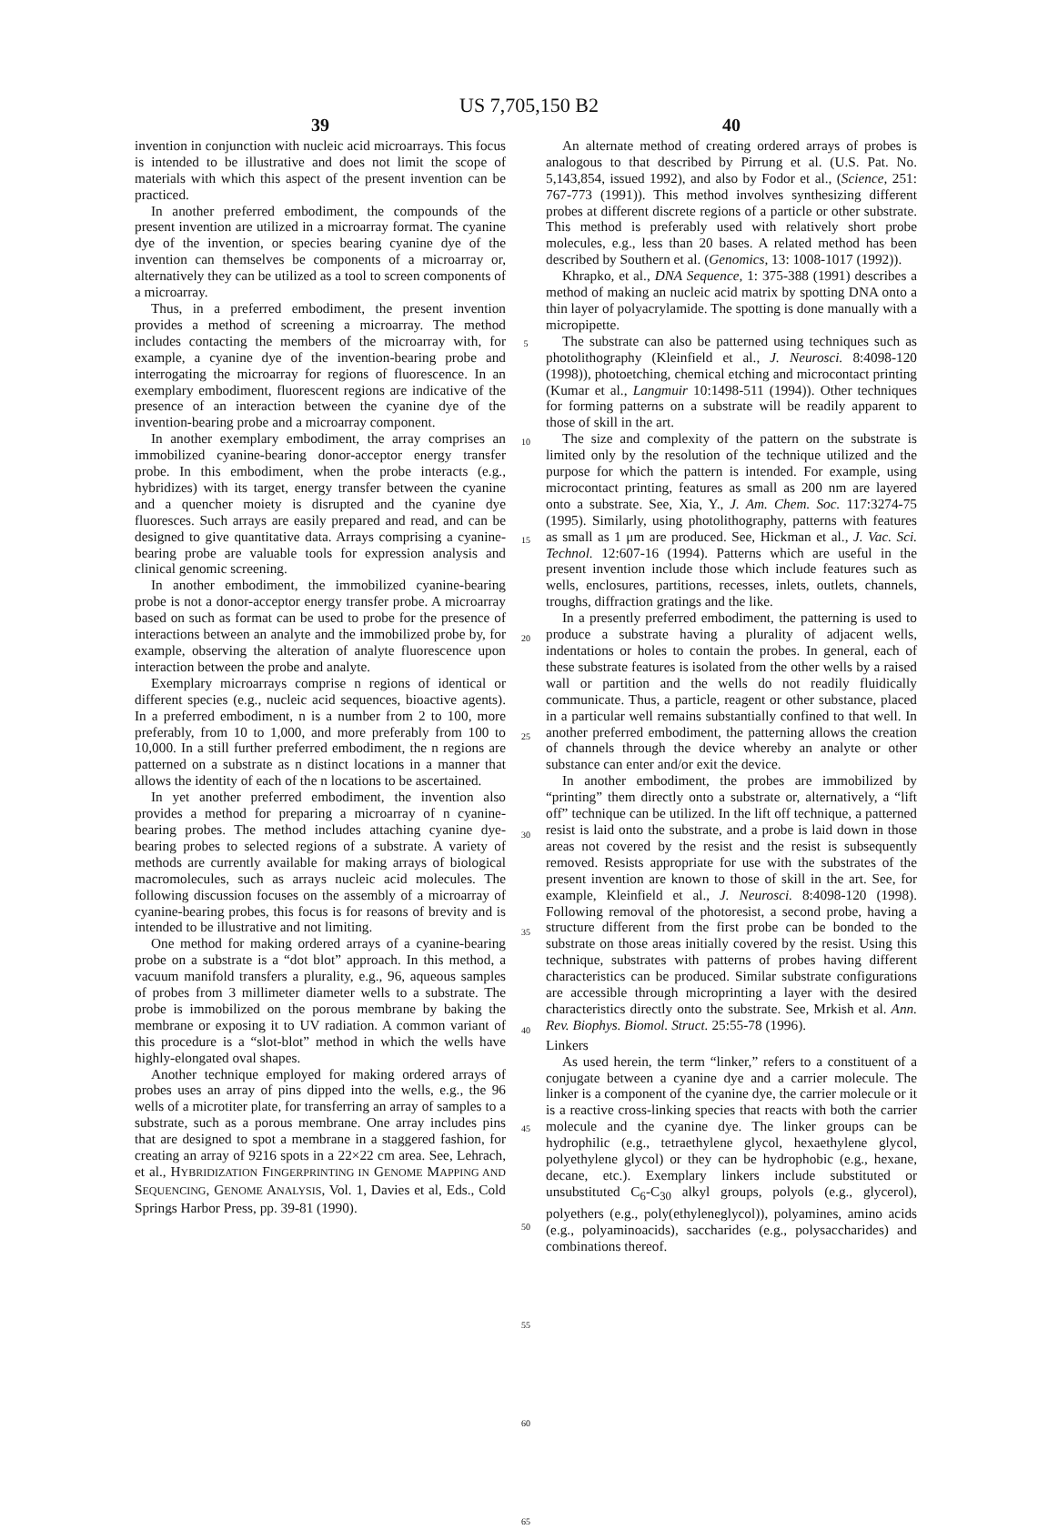US 7,705,150 B2
39
invention in conjunction with nucleic acid microarrays. This focus is intended to be illustrative and does not limit the scope of materials with which this aspect of the present invention can be practiced.
In another preferred embodiment, the compounds of the present invention are utilized in a microarray format. The cyanine dye of the invention, or species bearing cyanine dye of the invention can themselves be components of a microarray or, alternatively they can be utilized as a tool to screen components of a microarray.
Thus, in a preferred embodiment, the present invention provides a method of screening a microarray. The method includes contacting the members of the microarray with, for example, a cyanine dye of the invention-bearing probe and interrogating the microarray for regions of fluorescence. In an exemplary embodiment, fluorescent regions are indicative of the presence of an interaction between the cyanine dye of the invention-bearing probe and a microarray component.
In another exemplary embodiment, the array comprises an immobilized cyanine-bearing donor-acceptor energy transfer probe. In this embodiment, when the probe interacts (e.g., hybridizes) with its target, energy transfer between the cyanine and a quencher moiety is disrupted and the cyanine dye fluoresces. Such arrays are easily prepared and read, and can be designed to give quantitative data. Arrays comprising a cyanine-bearing probe are valuable tools for expression analysis and clinical genomic screening.
In another embodiment, the immobilized cyanine-bearing probe is not a donor-acceptor energy transfer probe. A microarray based on such as format can be used to probe for the presence of interactions between an analyte and the immobilized probe by, for example, observing the alteration of analyte fluorescence upon interaction between the probe and analyte.
Exemplary microarrays comprise n regions of identical or different species (e.g., nucleic acid sequences, bioactive agents). In a preferred embodiment, n is a number from 2 to 100, more preferably, from 10 to 1,000, and more preferably from 100 to 10,000. In a still further preferred embodiment, the n regions are patterned on a substrate as n distinct locations in a manner that allows the identity of each of the n locations to be ascertained.
In yet another preferred embodiment, the invention also provides a method for preparing a microarray of n cyanine-bearing probes. The method includes attaching cyanine dye-bearing probes to selected regions of a substrate. A variety of methods are currently available for making arrays of biological macromolecules, such as arrays nucleic acid molecules. The following discussion focuses on the assembly of a microarray of cyanine-bearing probes, this focus is for reasons of brevity and is intended to be illustrative and not limiting.
One method for making ordered arrays of a cyanine-bearing probe on a substrate is a “dot blot” approach. In this method, a vacuum manifold transfers a plurality, e.g., 96, aqueous samples of probes from 3 millimeter diameter wells to a substrate. The probe is immobilized on the porous membrane by baking the membrane or exposing it to UV radiation. A common variant of this procedure is a “slot-blot” method in which the wells have highly-elongated oval shapes.
Another technique employed for making ordered arrays of probes uses an array of pins dipped into the wells, e.g., the 96 wells of a microtiter plate, for transferring an array of samples to a substrate, such as a porous membrane. One array includes pins that are designed to spot a membrane in a staggered fashion, for creating an array of 9216 spots in a 22×22 cm area. See, Lehrach, et al., HYBRIDIZATION FINGERPRINTING IN GENOME MAPPING AND SEQUENCING, GENOME ANALYSIS, Vol. 1, Davies et al, Eds., Cold Springs Harbor Press, pp. 39-81 (1990).
5
10
15
20
25
30
35
40
45
50
55
60
65
40
An alternate method of creating ordered arrays of probes is analogous to that described by Pirrung et al. (U.S. Pat. No. 5,143,854, issued 1992), and also by Fodor et al., (Science, 251: 767-773 (1991)). This method involves synthesizing different probes at different discrete regions of a particle or other substrate. This method is preferably used with relatively short probe molecules, e.g., less than 20 bases. A related method has been described by Southern et al. (Genomics, 13: 1008-1017 (1992)).
Khrapko, et al., DNA Sequence, 1: 375-388 (1991) describes a method of making an nucleic acid matrix by spotting DNA onto a thin layer of polyacrylamide. The spotting is done manually with a micropipette.
The substrate can also be patterned using techniques such as photolithography (Kleinfield et al., J. Neurosci. 8:4098-120 (1998)), photoetching, chemical etching and microcontact printing (Kumar et al., Langmuir 10:1498-511 (1994)). Other techniques for forming patterns on a substrate will be readily apparent to those of skill in the art.
The size and complexity of the pattern on the substrate is limited only by the resolution of the technique utilized and the purpose for which the pattern is intended. For example, using microcontact printing, features as small as 200 nm are layered onto a substrate. See, Xia, Y., J. Am. Chem. Soc. 117:3274-75 (1995). Similarly, using photolithography, patterns with features as small as 1 μm are produced. See, Hickman et al., J. Vac. Sci. Technol. 12:607-16 (1994). Patterns which are useful in the present invention include those which include features such as wells, enclosures, partitions, recesses, inlets, outlets, channels, troughs, diffraction gratings and the like.
In a presently preferred embodiment, the patterning is used to produce a substrate having a plurality of adjacent wells, indentations or holes to contain the probes. In general, each of these substrate features is isolated from the other wells by a raised wall or partition and the wells do not readily fluidically communicate. Thus, a particle, reagent or other substance, placed in a particular well remains substantially confined to that well. In another preferred embodiment, the patterning allows the creation of channels through the device whereby an analyte or other substance can enter and/or exit the device.
In another embodiment, the probes are immobilized by “printing” them directly onto a substrate or, alternatively, a “lift off” technique can be utilized. In the lift off technique, a patterned resist is laid onto the substrate, and a probe is laid down in those areas not covered by the resist and the resist is subsequently removed. Resists appropriate for use with the substrates of the present invention are known to those of skill in the art. See, for example, Kleinfield et al., J. Neurosci. 8:4098-120 (1998). Following removal of the photoresist, a second probe, having a structure different from the first probe can be bonded to the substrate on those areas initially covered by the resist. Using this technique, substrates with patterns of probes having different characteristics can be produced. Similar substrate configurations are accessible through microprinting a layer with the desired characteristics directly onto the substrate. See, Mrkish et al. Ann. Rev. Biophys. Biomol. Struct. 25:55-78 (1996).
Linkers
As used herein, the term “linker,” refers to a constituent of a conjugate between a cyanine dye and a carrier molecule. The linker is a component of the cyanine dye, the carrier molecule or it is a reactive cross-linking species that reacts with both the carrier molecule and the cyanine dye. The linker groups can be hydrophilic (e.g., tetraethylene glycol, hexaethylene glycol, polyethylene glycol) or they can be hydrophobic (e.g., hexane, decane, etc.). Exemplary linkers include substituted or unsubstituted C<sub>6</sub>-C<sub>30</sub> alkyl groups, polyols (e.g., glycerol), polyethers (e.g., poly(ethyleneglycol)), polyamines, amino acids (e.g., polyaminoacids), saccharides (e.g., polysaccharides) and combinations thereof.